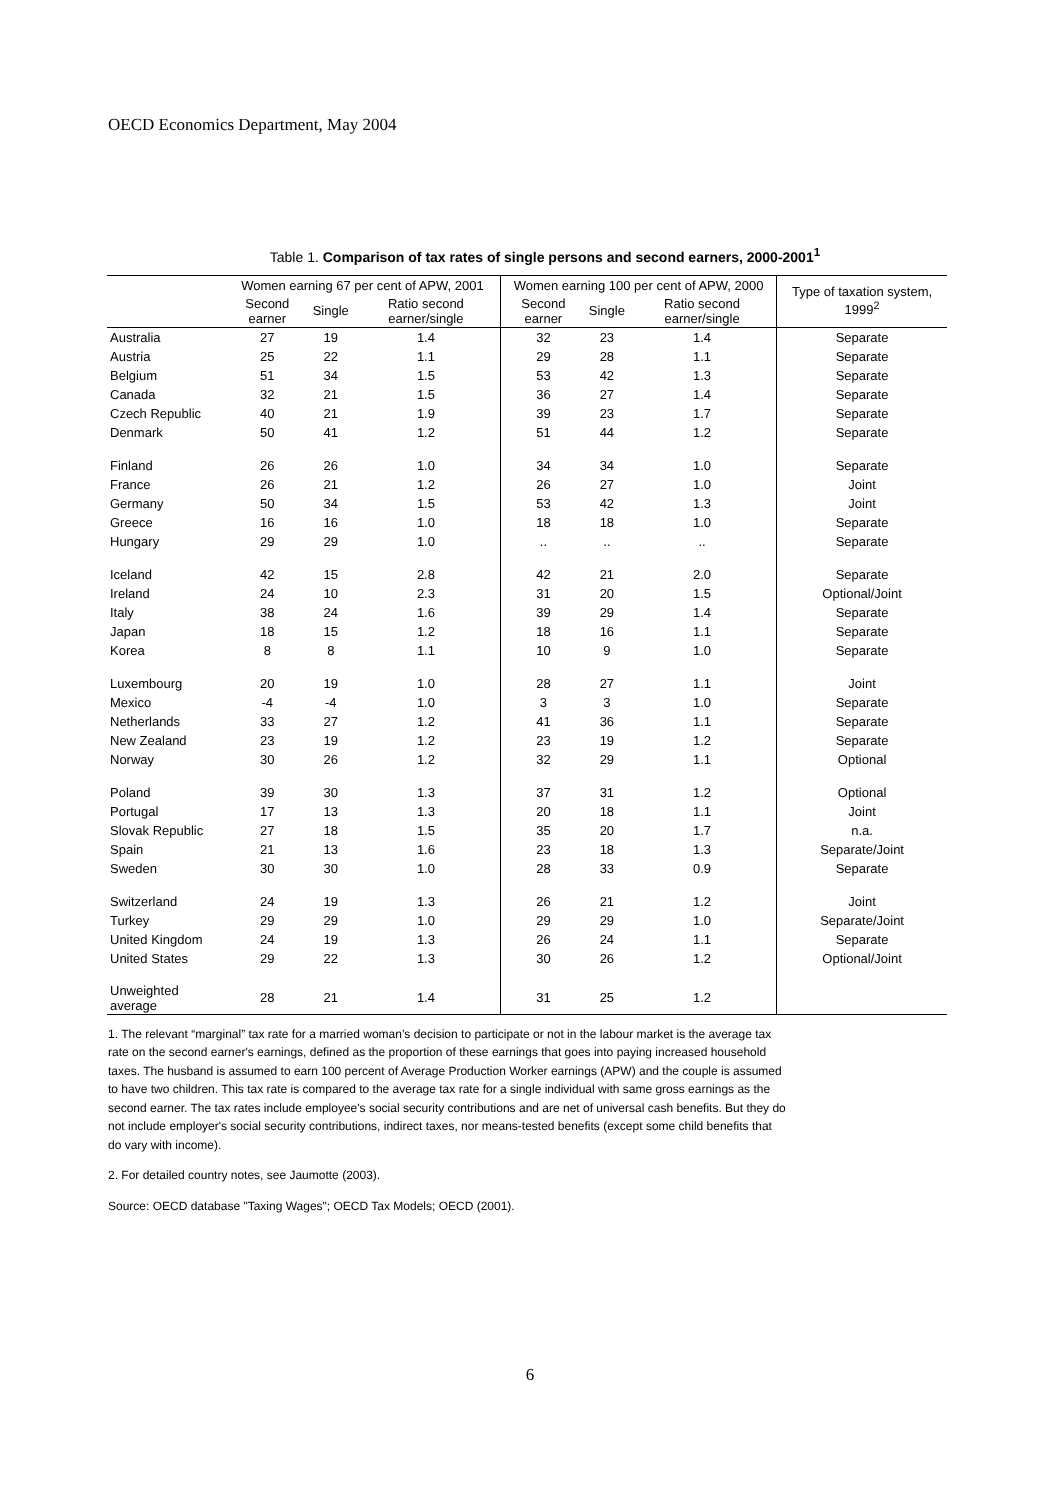OECD Economics Department, May 2004
Table 1. Comparison of tax rates of single persons and second earners, 2000-2001<sup>1</sup>
| | Women earning 67 per cent of APW, 2001 | | | Women earning 100 per cent of APW, 2000 | | | Type of taxation system, 1999<sup>2</sup> |
| --- | --- | --- | --- | --- | --- | --- | --- |
| | Second earner | Single | Ratio second earner/single | Second earner | Single | Ratio second earner/single | |
| Australia | 27 | 19 | 1.4 | 32 | 23 | 1.4 | Separate |
| Austria | 25 | 22 | 1.1 | 29 | 28 | 1.1 | Separate |
| Belgium | 51 | 34 | 1.5 | 53 | 42 | 1.3 | Separate |
| Canada | 32 | 21 | 1.5 | 36 | 27 | 1.4 | Separate |
| Czech Republic | 40 | 21 | 1.9 | 39 | 23 | 1.7 | Separate |
| Denmark | 50 | 41 | 1.2 | 51 | 44 | 1.2 | Separate |
| Finland | 26 | 26 | 1.0 | 34 | 34 | 1.0 | Separate |
| France | 26 | 21 | 1.2 | 26 | 27 | 1.0 | Joint |
| Germany | 50 | 34 | 1.5 | 53 | 42 | 1.3 | Joint |
| Greece | 16 | 16 | 1.0 | 18 | 18 | 1.0 | Separate |
| Hungary | 29 | 29 | 1.0 | .. | .. | .. | Separate |
| Iceland | 42 | 15 | 2.8 | 42 | 21 | 2.0 | Separate |
| Ireland | 24 | 10 | 2.3 | 31 | 20 | 1.5 | Optional/Joint |
| Italy | 38 | 24 | 1.6 | 39 | 29 | 1.4 | Separate |
| Japan | 18 | 15 | 1.2 | 18 | 16 | 1.1 | Separate |
| Korea | 8 | 8 | 1.1 | 10 | 9 | 1.0 | Separate |
| Luxembourg | 20 | 19 | 1.0 | 28 | 27 | 1.1 | Joint |
| Mexico | -4 | -4 | 1.0 | 3 | 3 | 1.0 | Separate |
| Netherlands | 33 | 27 | 1.2 | 41 | 36 | 1.1 | Separate |
| New Zealand | 23 | 19 | 1.2 | 23 | 19 | 1.2 | Separate |
| Norway | 30 | 26 | 1.2 | 32 | 29 | 1.1 | Optional |
| Poland | 39 | 30 | 1.3 | 37 | 31 | 1.2 | Optional |
| Portugal | 17 | 13 | 1.3 | 20 | 18 | 1.1 | Joint |
| Slovak Republic | 27 | 18 | 1.5 | 35 | 20 | 1.7 | n.a. |
| Spain | 21 | 13 | 1.6 | 23 | 18 | 1.3 | Separate/Joint |
| Sweden | 30 | 30 | 1.0 | 28 | 33 | 0.9 | Separate |
| Switzerland | 24 | 19 | 1.3 | 26 | 21 | 1.2 | Joint |
| Turkey | 29 | 29 | 1.0 | 29 | 29 | 1.0 | Separate/Joint |
| United Kingdom | 24 | 19 | 1.3 | 26 | 24 | 1.1 | Separate |
| United States | 29 | 22 | 1.3 | 30 | 26 | 1.2 | Optional/Joint |
| Unweighted average | 28 | 21 | 1.4 | 31 | 25 | 1.2 | |
1. The relevant “marginal” tax rate for a married woman’s decision to participate or not in the labour market is the average tax rate on the second earner's earnings, defined as the proportion of these earnings that goes into paying increased household taxes. The husband is assumed to earn 100 percent of Average Production Worker earnings (APW) and the couple is assumed to have two children. This tax rate is compared to the average tax rate for a single individual with same gross earnings as the second earner. The tax rates include employee's social security contributions and are net of universal cash benefits. But they do not include employer's social security contributions, indirect taxes, nor means-tested benefits (except some child benefits that do vary with income).
2. For detailed country notes, see Jaumotte (2003).
Source: OECD database "Taxing Wages"; OECD Tax Models; OECD (2001).
6